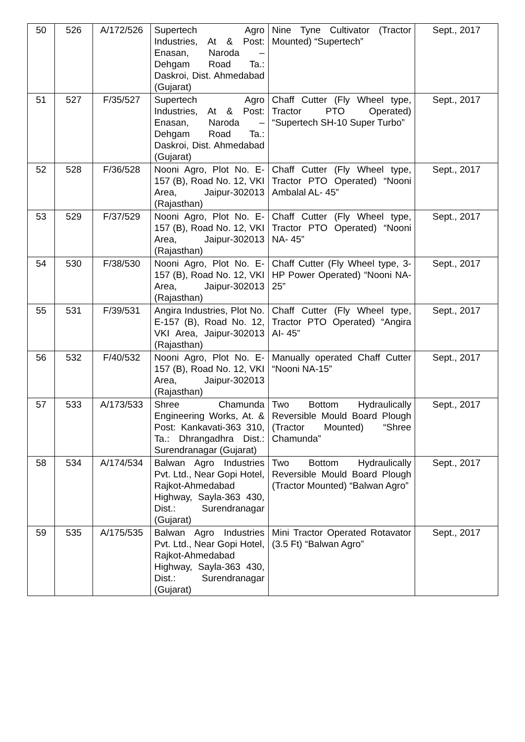| 50 | 526 | A/172/526 | Supertech Agro Industries, At & Post: Enasan, Naroda – Dehgam Road Ta.: Daskroi, Dist. Ahmedabad (Gujarat) | Nine Tyne Cultivator (Tractor Mounted) “Supertech” | Sept., 2017 |
| 51 | 527 | F/35/527 | Supertech Agro Industries, At & Post: Enasan, Naroda – Dehgam Road Ta.: Daskroi, Dist. Ahmedabad (Gujarat) | Chaff Cutter (Fly Wheel type, Tractor PTO Operated) “Supertech SH-10 Super Turbo” | Sept., 2017 |
| 52 | 528 | F/36/528 | Nooni Agro, Plot No. E-157 (B), Road No. 12, VKI Area, Jaipur-302013 (Rajasthan) | Chaff Cutter (Fly Wheel type, Tractor PTO Operated) “Nooni Ambalal AL- 45” | Sept., 2017 |
| 53 | 529 | F/37/529 | Nooni Agro, Plot No. E-157 (B), Road No. 12, VKI Area, Jaipur-302013 (Rajasthan) | Chaff Cutter (Fly Wheel type, Tractor PTO Operated) “Nooni NA- 45” | Sept., 2017 |
| 54 | 530 | F/38/530 | Nooni Agro, Plot No. E-157 (B), Road No. 12, VKI Area, Jaipur-302013 (Rajasthan) | Chaff Cutter (Fly Wheel type, 3-HP Power Operated) “Nooni NA-25” | Sept., 2017 |
| 55 | 531 | F/39/531 | Angira Industries, Plot No. E-157 (B), Road No. 12, VKI Area, Jaipur-302013 (Rajasthan) | Chaff Cutter (Fly Wheel type, Tractor PTO Operated) “Angira AI- 45” | Sept., 2017 |
| 56 | 532 | F/40/532 | Nooni Agro, Plot No. E-157 (B), Road No. 12, VKI Area, Jaipur-302013 (Rajasthan) | Manually operated Chaff Cutter “Nooni NA-15” | Sept., 2017 |
| 57 | 533 | A/173/533 | Shree Chamunda Engineering Works, At. & Post: Kankavati-363 310, Ta.: Dhrangadhra Dist.: Surendranagar (Gujarat) | Two Bottom Hydraulically Reversible Mould Board Plough (Tractor Mounted) “Shree Chamunda” | Sept., 2017 |
| 58 | 534 | A/174/534 | Balwan Agro Industries Pvt. Ltd., Near Gopi Hotel, Rajkot-Ahmedabad Highway, Sayla-363 430, Dist.: Surendranagar (Gujarat) | Two Bottom Hydraulically Reversible Mould Board Plough (Tractor Mounted) “Balwan Agro” | Sept., 2017 |
| 59 | 535 | A/175/535 | Balwan Agro Industries Pvt. Ltd., Near Gopi Hotel, Rajkot-Ahmedabad Highway, Sayla-363 430, Dist.: Surendranagar (Gujarat) | Mini Tractor Operated Rotavator (3.5 Ft) “Balwan Agro” | Sept., 2017 |